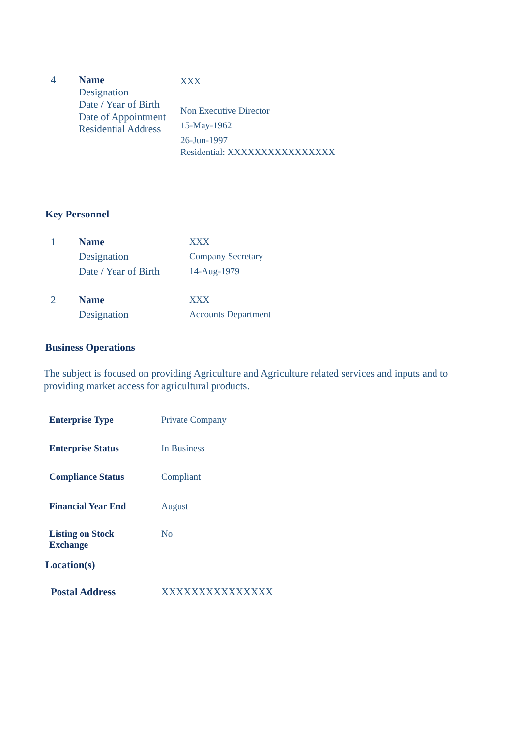| 4 | Name Designation Date / Year of Birth Date of Appointment Residential Address | XXX Non Executive Director 15-May-1962 26-Jun-1997 Residential: XXXXXXXXXXXXXXXX |
Key Personnel
| 1 | Name Designation Date / Year of Birth | XXX Company Secretary 14-Aug-1979 |
| 2 | Name Designation | XXX Accounts Department |
Business Operations
The subject is focused on providing Agriculture and Agriculture related services and inputs and to providing market access for agricultural products.
| Enterprise Type | Private Company |
| Enterprise Status | In Business |
| Compliance Status | Compliant |
| Financial Year End | August |
| Listing on Stock Exchange | No |
Location(s)
| Postal Address | XXXXXXXXXXXXXXX |